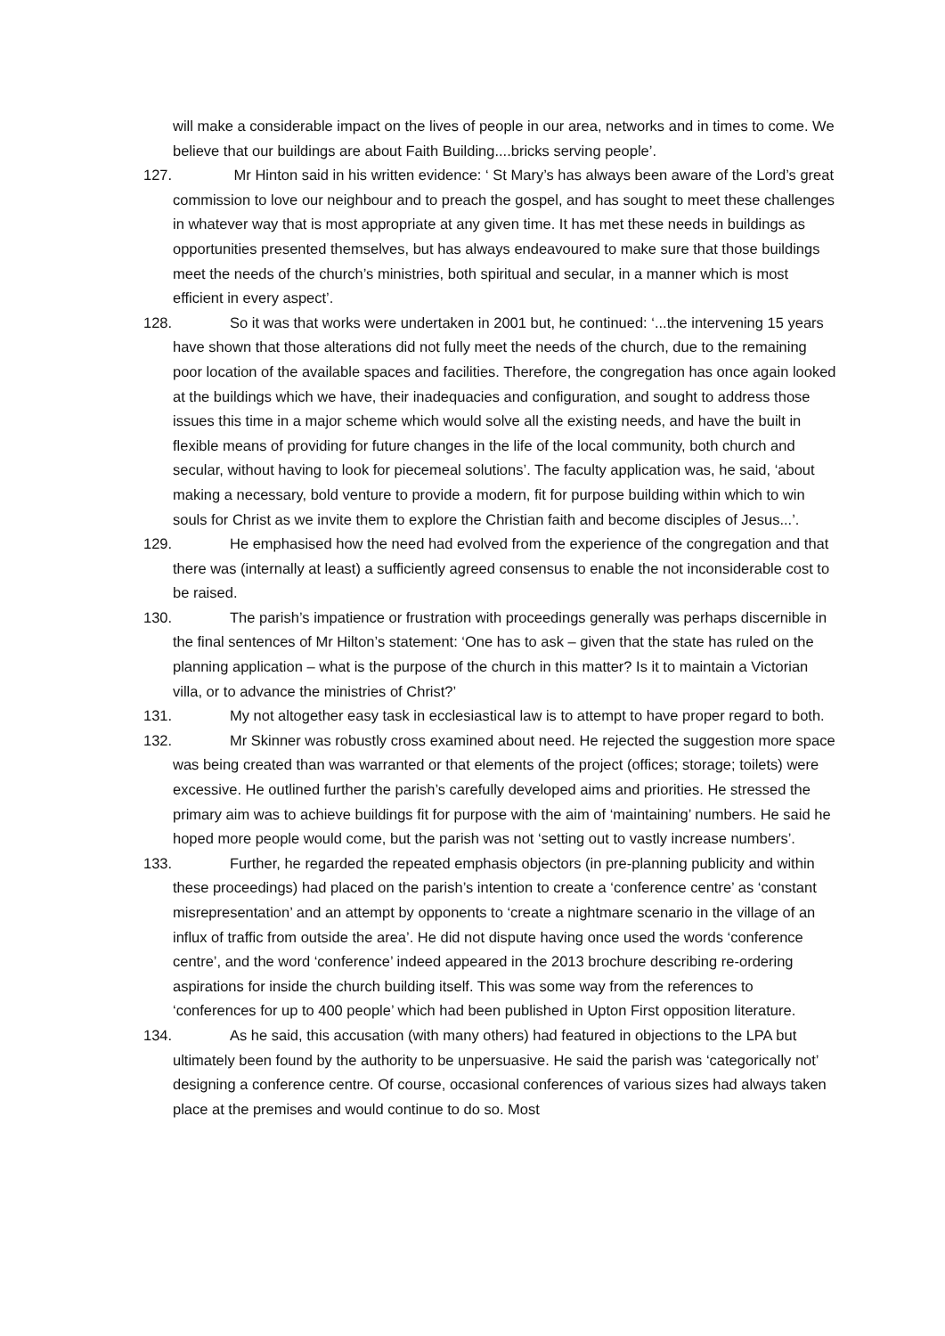will make a considerable impact on the lives of people in our area, networks and in times to come. We believe that our buildings are about Faith Building....bricks serving people’.
127. Mr Hinton said in his written evidence: ‘ St Mary’s has always been aware of the Lord’s great commission to love our neighbour and to preach the gospel, and has sought to meet these challenges in whatever way that is most appropriate at any given time. It has met these needs in buildings as opportunities presented themselves, but has always endeavoured to make sure that those buildings meet the needs of the church’s ministries, both spiritual and secular, in a manner which is most efficient in every aspect’.
128. So it was that works were undertaken in 2001 but, he continued: ‘...the intervening 15 years have shown that those alterations did not fully meet the needs of the church, due to the remaining poor location of the available spaces and facilities. Therefore, the congregation has once again looked at the buildings which we have, their inadequacies and configuration, and sought to address those issues this time in a major scheme which would solve all the existing needs, and have the built in flexible means of providing for future changes in the life of the local community, both church and secular, without having to look for piecemeal solutions’. The faculty application was, he said, ‘about making a necessary, bold venture to provide a modern, fit for purpose building within which to win souls for Christ as we invite them to explore the Christian faith and become disciples of Jesus...’.
129. He emphasised how the need had evolved from the experience of the congregation and that there was (internally at least) a sufficiently agreed consensus to enable the not inconsiderable cost to be raised.
130. The parish’s impatience or frustration with proceedings generally was perhaps discernible in the final sentences of Mr Hilton’s statement: ‘One has to ask – given that the state has ruled on the planning application – what is the purpose of the church in this matter? Is it to maintain a Victorian villa, or to advance the ministries of Christ?’
131. My not altogether easy task in ecclesiastical law is to attempt to have proper regard to both.
132. Mr Skinner was robustly cross examined about need. He rejected the suggestion more space was being created than was warranted or that elements of the project (offices; storage; toilets) were excessive. He outlined further the parish’s carefully developed aims and priorities. He stressed the primary aim was to achieve buildings fit for purpose with the aim of ‘maintaining’ numbers. He said he hoped more people would come, but the parish was not ‘setting out to vastly increase numbers’.
133. Further, he regarded the repeated emphasis objectors (in pre-planning publicity and within these proceedings) had placed on the parish’s intention to create a ‘conference centre’ as ‘constant misrepresentation’ and an attempt by opponents to ‘create a nightmare scenario in the village of an influx of traffic from outside the area’. He did not dispute having once used the words ‘conference centre’, and the word ‘conference’ indeed appeared in the 2013 brochure describing re-ordering aspirations for inside the church building itself. This was some way from the references to ‘conferences for up to 400 people’ which had been published in Upton First opposition literature.
134. As he said, this accusation (with many others) had featured in objections to the LPA but ultimately been found by the authority to be unpersuasive. He said the parish was ‘categorically not’ designing a conference centre. Of course, occasional conferences of various sizes had always taken place at the premises and would continue to do so. Most